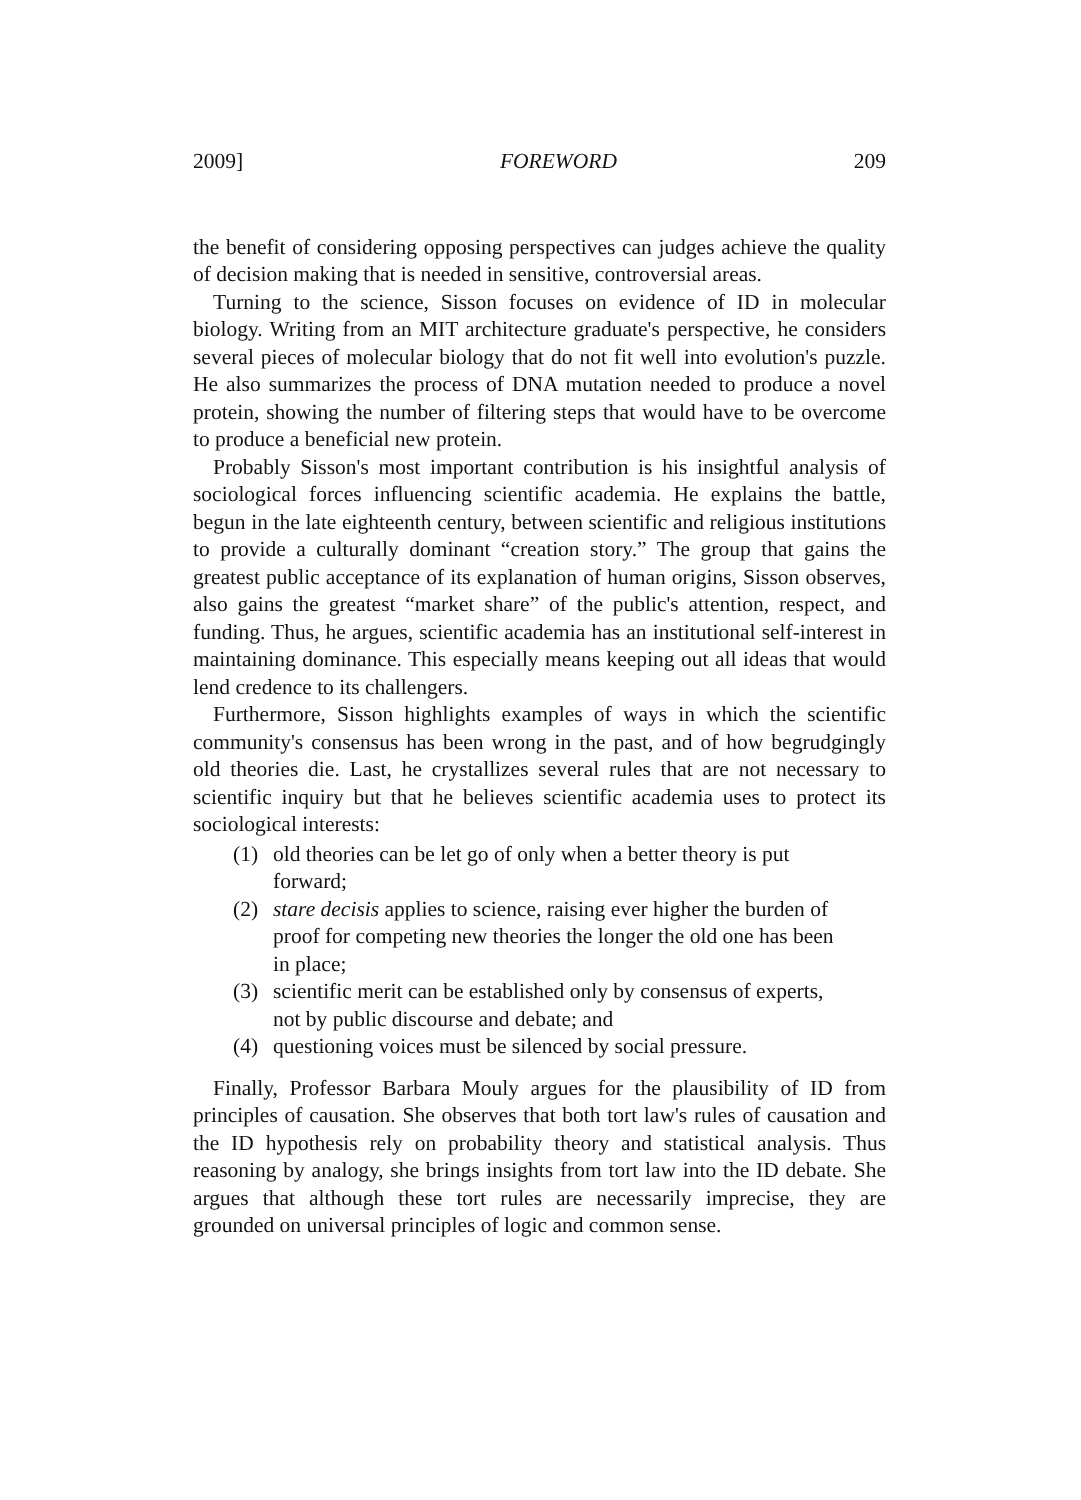2009] FOREWORD 209
the benefit of considering opposing perspectives can judges achieve the quality of decision making that is needed in sensitive, controversial areas.
Turning to the science, Sisson focuses on evidence of ID in molecular biology. Writing from an MIT architecture graduate's perspective, he considers several pieces of molecular biology that do not fit well into evolution's puzzle. He also summarizes the process of DNA mutation needed to produce a novel protein, showing the number of filtering steps that would have to be overcome to produce a beneficial new protein.
Probably Sisson's most important contribution is his insightful analysis of sociological forces influencing scientific academia. He explains the battle, begun in the late eighteenth century, between scientific and religious institutions to provide a culturally dominant “creation story.” The group that gains the greatest public acceptance of its explanation of human origins, Sisson observes, also gains the greatest “market share” of the public's attention, respect, and funding. Thus, he argues, scientific academia has an institutional self-interest in maintaining dominance. This especially means keeping out all ideas that would lend credence to its challengers.
Furthermore, Sisson highlights examples of ways in which the scientific community's consensus has been wrong in the past, and of how begrudgingly old theories die. Last, he crystallizes several rules that are not necessary to scientific inquiry but that he believes scientific academia uses to protect its sociological interests:
(1) old theories can be let go of only when a better theory is put forward;
(2) stare decisis applies to science, raising ever higher the burden of proof for competing new theories the longer the old one has been in place;
(3) scientific merit can be established only by consensus of experts, not by public discourse and debate; and
(4) questioning voices must be silenced by social pressure.
Finally, Professor Barbara Mouly argues for the plausibility of ID from principles of causation. She observes that both tort law's rules of causation and the ID hypothesis rely on probability theory and statistical analysis. Thus reasoning by analogy, she brings insights from tort law into the ID debate. She argues that although these tort rules are necessarily imprecise, they are grounded on universal principles of logic and common sense.